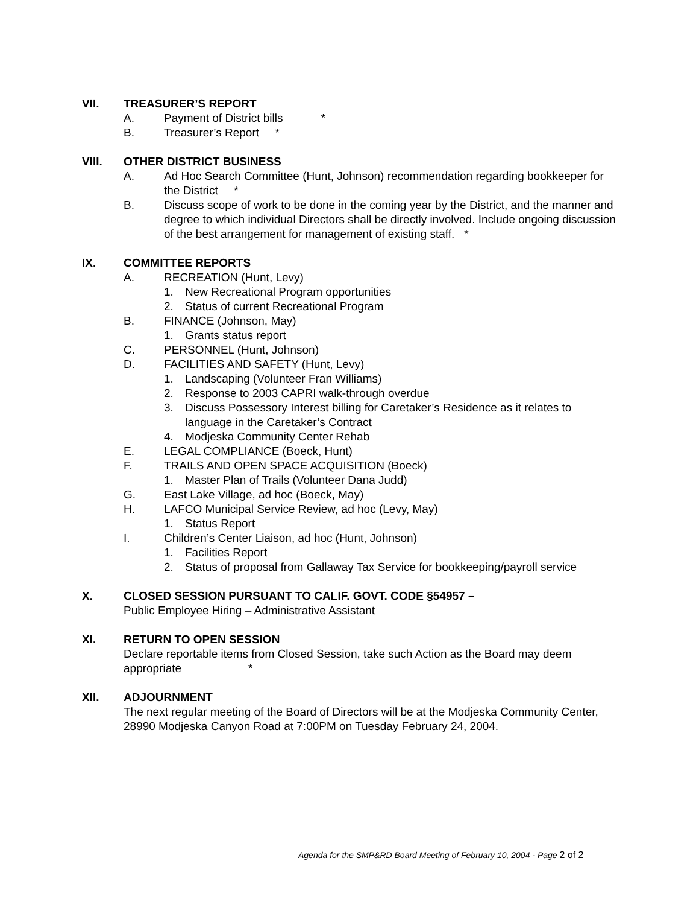VII. TREASURER’S REPORT
A. Payment of District bills *
B. Treasurer’s Report *
VIII. OTHER DISTRICT BUSINESS
A. Ad Hoc Search Committee (Hunt, Johnson) recommendation regarding bookkeeper for the District *
B. Discuss scope of work to be done in the coming year by the District, and the manner and degree to which individual Directors shall be directly involved. Include ongoing discussion of the best arrangement for management of existing staff. *
IX. COMMITTEE REPORTS
A. RECREATION (Hunt, Levy)
1. New Recreational Program opportunities
2. Status of current Recreational Program
B. FINANCE (Johnson, May)
1. Grants status report
C. PERSONNEL (Hunt, Johnson)
D. FACILITIES AND SAFETY (Hunt, Levy)
1. Landscaping (Volunteer Fran Williams)
2. Response to 2003 CAPRI walk-through overdue
3. Discuss Possessory Interest billing for Caretaker’s Residence as it relates to language in the Caretaker’s Contract
4. Modjeska Community Center Rehab
E. LEGAL COMPLIANCE (Boeck, Hunt)
F. TRAILS AND OPEN SPACE ACQUISITION (Boeck)
1. Master Plan of Trails (Volunteer Dana Judd)
G. East Lake Village, ad hoc (Boeck, May)
H. LAFCO Municipal Service Review, ad hoc (Levy, May)
1. Status Report
I. Children’s Center Liaison, ad hoc (Hunt, Johnson)
1. Facilities Report
2. Status of proposal from Gallaway Tax Service for bookkeeping/payroll service
X. CLOSED SESSION PURSUANT TO CALIF. GOVT. CODE §54957 –
Public Employee Hiring – Administrative Assistant
XI. RETURN TO OPEN SESSION
Declare reportable items from Closed Session, take such Action as the Board may deem appropriate *
XII. ADJOURNMENT
The next regular meeting of the Board of Directors will be at the Modjeska Community Center, 28990 Modjeska Canyon Road at 7:00PM on Tuesday February 24, 2004.
Agenda for the SMP&RD Board Meeting of February 10, 2004 - Page 2 of 2